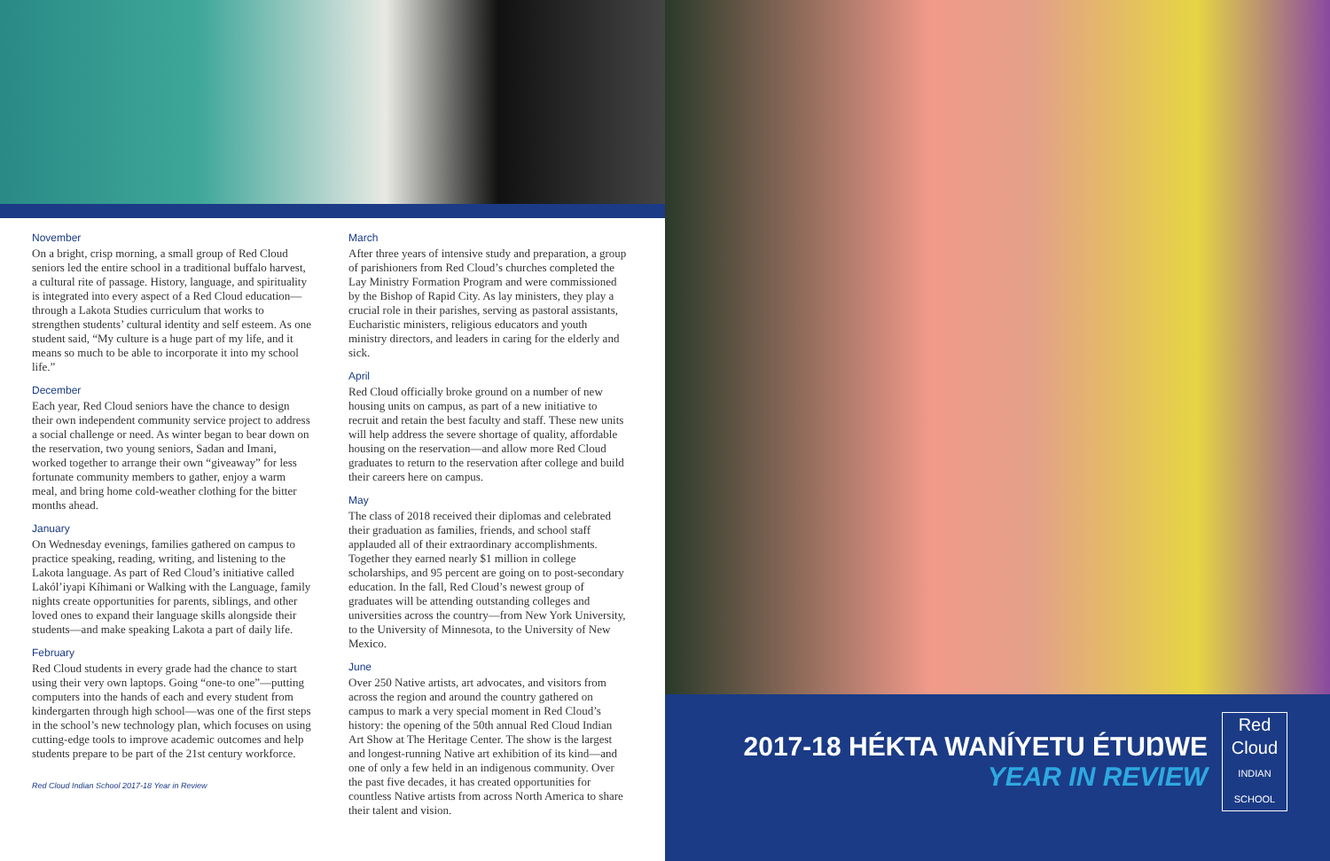November
On a bright, crisp morning, a small group of Red Cloud seniors led the entire school in a traditional buffalo harvest, a cultural rite of passage. History, language, and spirituality is integrated into every aspect of a Red Cloud education—through a Lakota Studies curriculum that works to strengthen students’ cultural identity and self esteem. As one student said, “My culture is a huge part of my life, and it means so much to be able to incorporate it into my school life.”
December
Each year, Red Cloud seniors have the chance to design their own independent community service project to address a social challenge or need. As winter began to bear down on the reservation, two young seniors, Sadan and Imani, worked together to arrange their own “giveaway” for less fortunate community members to gather, enjoy a warm meal, and bring home cold-weather clothing for the bitter months ahead.
January
On Wednesday evenings, families gathered on campus to practice speaking, reading, writing, and listening to the Lakota language. As part of Red Cloud’s initiative called Lakól’iyapi Kíhimani or Walking with the Language, family nights create opportunities for parents, siblings, and other loved ones to expand their language skills alongside their students—and make speaking Lakota a part of daily life.
February
Red Cloud students in every grade had the chance to start using their very own laptops. Going “one-to one”—putting computers into the hands of each and every student from kindergarten through high school—was one of the first steps in the school’s new technology plan, which focuses on using cutting-edge tools to improve academic outcomes and help students prepare to be part of the 21st century workforce.
Red Cloud Indian School 2017-18 Year in Review
March
After three years of intensive study and preparation, a group of parishioners from Red Cloud’s churches completed the Lay Ministry Formation Program and were commissioned by the Bishop of Rapid City. As lay ministers, they play a crucial role in their parishes, serving as pastoral assistants, Eucharistic ministers, religious educators and youth ministry directors, and leaders in caring for the elderly and sick.
April
Red Cloud officially broke ground on a number of new housing units on campus, as part of a new initiative to recruit and retain the best faculty and staff. These new units will help address the severe shortage of quality, affordable housing on the reservation—and allow more Red Cloud graduates to return to the reservation after college and build their careers here on campus.
May
The class of 2018 received their diplomas and celebrated their graduation as families, friends, and school staff applauded all of their extraordinary accomplishments. Together they earned nearly $1 million in college scholarships, and 95 percent are going on to post-secondary education. In the fall, Red Cloud’s newest group of graduates will be attending outstanding colleges and universities across the country—from New York University, to the University of Minnesota, to the University of New Mexico.
June
Over 250 Native artists, art advocates, and visitors from across the region and around the country gathered on campus to mark a very special moment in Red Cloud’s history: the opening of the 50th annual Red Cloud Indian Art Show at The Heritage Center. The show is the largest and longest-running Native art exhibition of its kind—and one of only a few held in an indigenous community. Over the past five decades, it has created opportunities for countless Native artists from across North America to share their talent and vision.
2017-18 HÉKTA WANÍYETU ÉTUŊWE
YEAR IN REVIEW
Red
Cloud
INDIAN SCHOOL